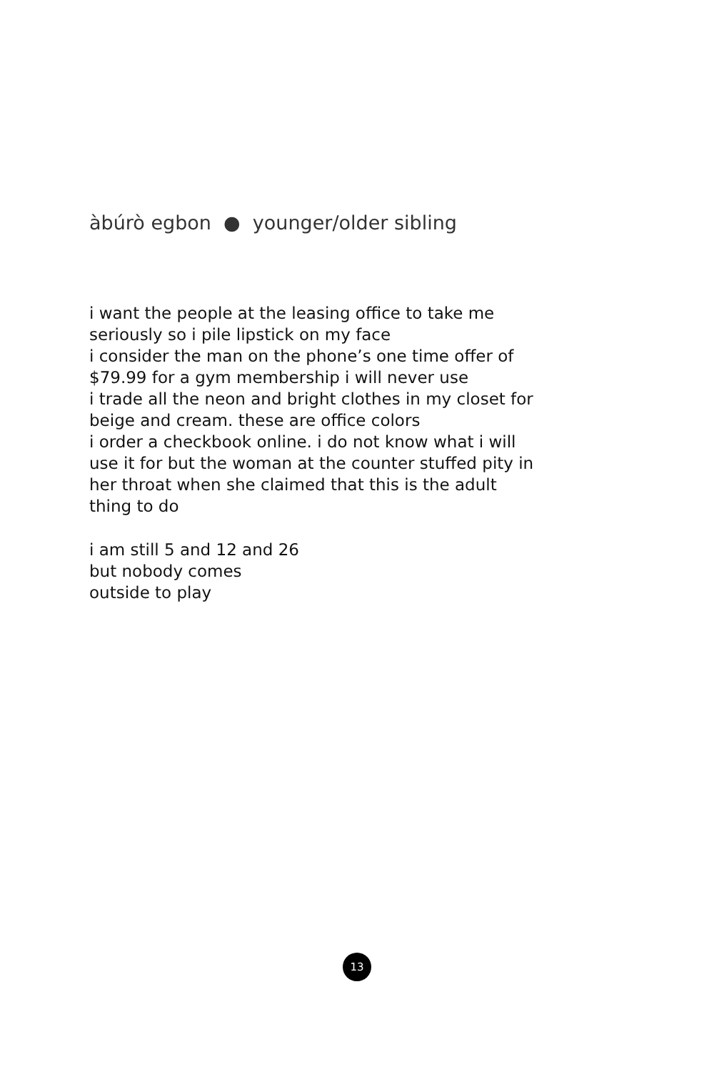àbúrò egbon ● younger/older sibling
i want the people at the leasing office to take me
seriously so i pile lipstick on my face
i consider the man on the phone’s one time offer of
$79.99 for a gym membership i will never use
i trade all the neon and bright clothes in my closet for
beige and cream. these are office colors
i order a checkbook online. i do not know what i will
use it for but the woman at the counter stuffed pity in
her throat when she claimed that this is the adult
thing to do
i am still 5 and 12 and 26
but nobody comes
outside to play
13